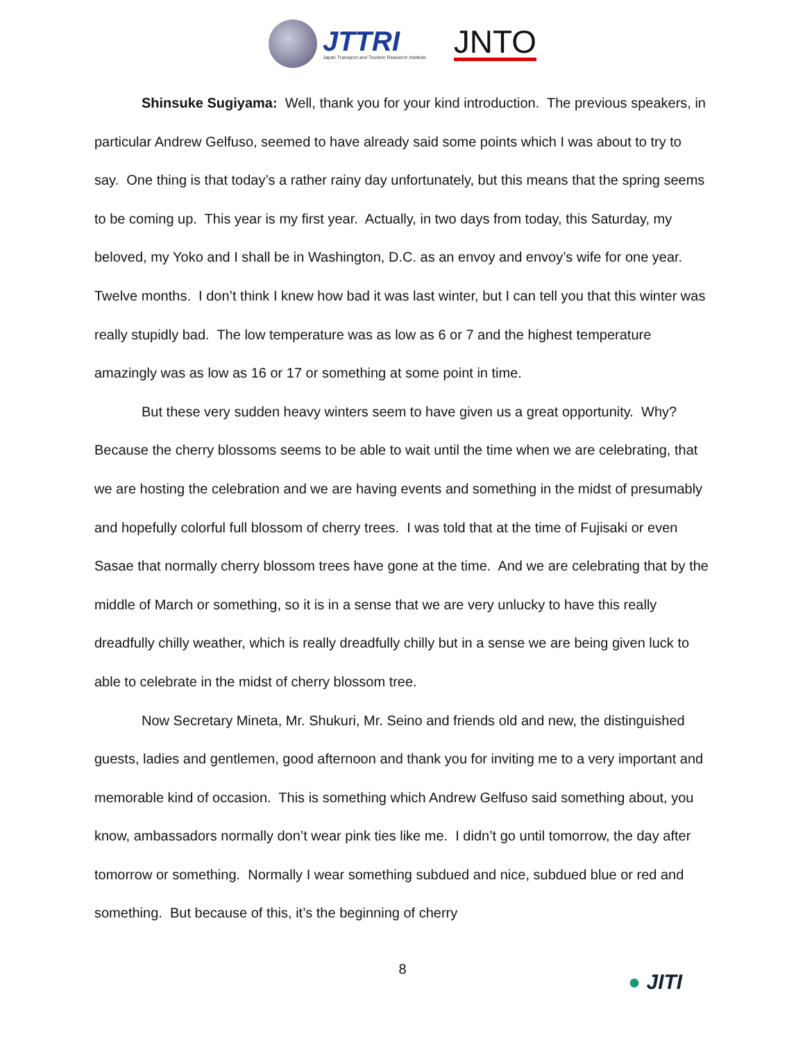JTTRI
Japan Transport and Tourism Research Institute
JNTO
Shinsuke Sugiyama: Well, thank you for your kind introduction. The previous speakers, in particular Andrew Gelfuso, seemed to have already said some points which I was about to try to say. One thing is that today’s a rather rainy day unfortunately, but this means that the spring seems to be coming up. This year is my first year. Actually, in two days from today, this Saturday, my beloved, my Yoko and I shall be in Washington, D.C. as an envoy and envoy’s wife for one year. Twelve months. I don’t think I knew how bad it was last winter, but I can tell you that this winter was really stupidly bad. The low temperature was as low as 6 or 7 and the highest temperature amazingly was as low as 16 or 17 or something at some point in time.
But these very sudden heavy winters seem to have given us a great opportunity. Why? Because the cherry blossoms seems to be able to wait until the time when we are celebrating, that we are hosting the celebration and we are having events and something in the midst of presumably and hopefully colorful full blossom of cherry trees. I was told that at the time of Fujisaki or even Sasae that normally cherry blossom trees have gone at the time. And we are celebrating that by the middle of March or something, so it is in a sense that we are very unlucky to have this really dreadfully chilly weather, which is really dreadfully chilly but in a sense we are being given luck to able to celebrate in the midst of cherry blossom tree.
Now Secretary Mineta, Mr. Shukuri, Mr. Seino and friends old and new, the distinguished guests, ladies and gentlemen, good afternoon and thank you for inviting me to a very important and memorable kind of occasion. This is something which Andrew Gelfuso said something about, you know, ambassadors normally don’t wear pink ties like me. I didn’t go until tomorrow, the day after tomorrow or something. Normally I wear something subdued and nice, subdued blue or red and something. But because of this, it’s the beginning of cherry
8
● JITI